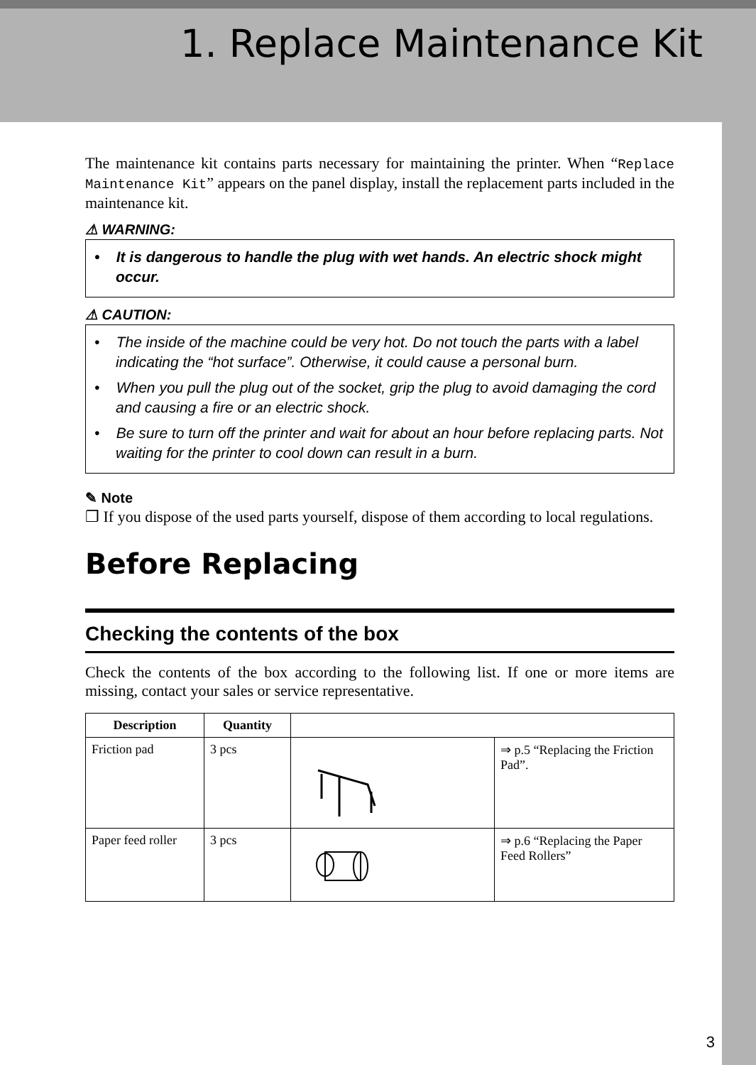1. Replace Maintenance Kit
The maintenance kit contains parts necessary for maintaining the printer. When “Replace Maintenance Kit” appears on the panel display, install the replacement parts included in the maintenance kit.
⚠ WARNING:
• It is dangerous to handle the plug with wet hands. An electric shock might occur.
⚠ CAUTION:
• The inside of the machine could be very hot. Do not touch the parts with a label indicating the “hot surface”. Otherwise, it could cause a personal burn.
• When you pull the plug out of the socket, grip the plug to avoid damaging the cord and causing a fire or an electric shock.
• Be sure to turn off the printer and wait for about an hour before replacing parts. Not waiting for the printer to cool down can result in a burn.
✎ Note
❐ If you dispose of the used parts yourself, dispose of them according to local regulations.
Before Replacing
Checking the contents of the box
Check the contents of the box according to the following list. If one or more items are missing, contact your sales or service representative.
| Description | Quantity | | |
| --- | --- | --- | --- |
| Friction pad | 3 pcs | | ⇒ p.5 “Replacing the Friction Pad”. |
| Paper feed roller | 3 pcs | | ⇒ p.6 “Replacing the Paper Feed Rollers” |
3